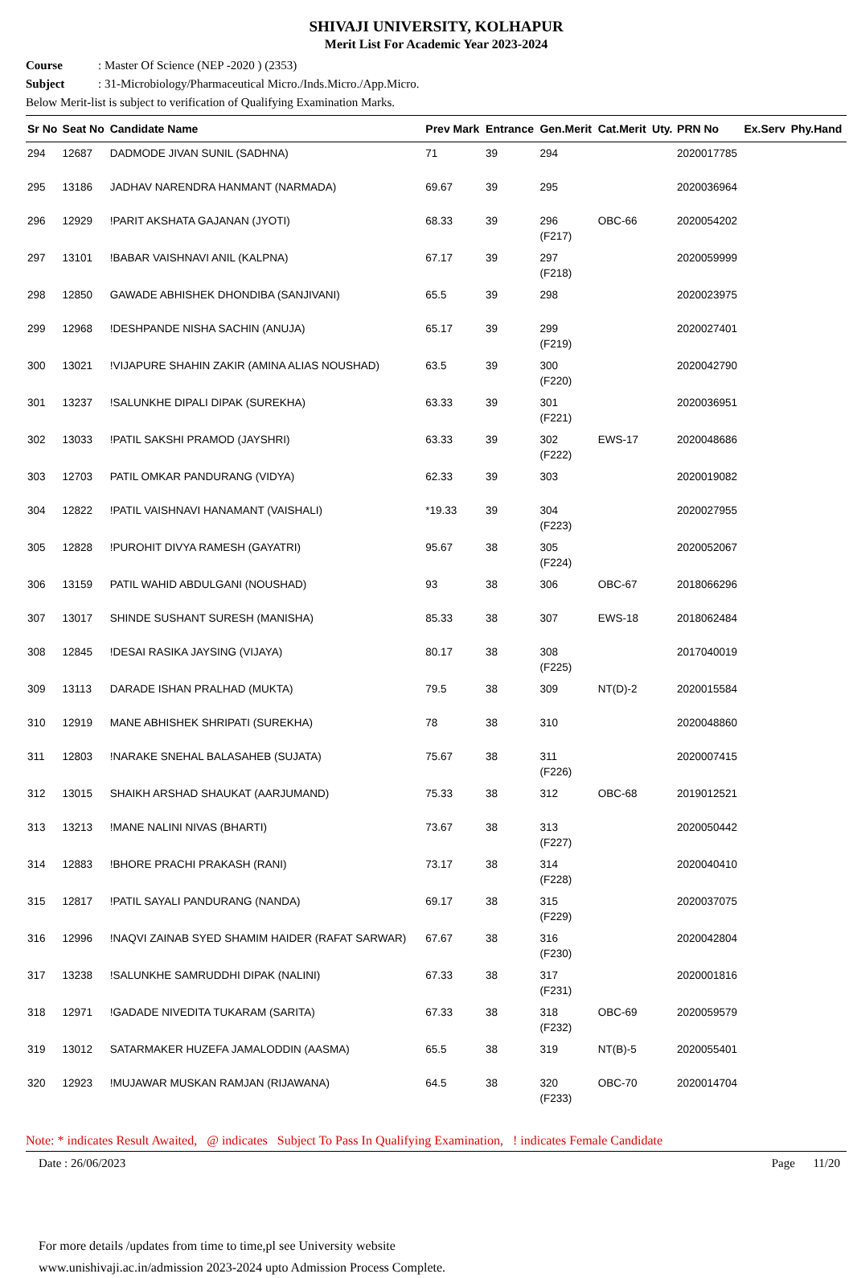SHIVAJI UNIVERSITY, KOLHAPUR
Merit List For Academic Year 2023-2024
Course: Master Of Science (NEP -2020 ) (2353)
Subject: 31-Microbiology/Pharmaceutical Micro./Inds.Micro./App.Micro.
Below Merit-list is subject to verification of Qualifying Examination Marks.
| Sr No | Seat No | Candidate Name | Prev Mark | Entrance | Gen.Merit | Cat.Merit | Uty. | PRN No | Ex.Serv | Phy.Hand |
| --- | --- | --- | --- | --- | --- | --- | --- | --- | --- | --- |
| 294 | 12687 | DADMODE JIVAN SUNIL (SADHNA) | 71 | 39 | 294 | | | 2020017785 | | |
| 295 | 13186 | JADHAV NARENDRA HANMANT (NARMADA) | 69.67 | 39 | 295 | | | 2020036964 | | |
| 296 | 12929 | !PARIT AKSHATA GAJANAN (JYOTI) | 68.33 | 39 | 296 (F217) | OBC-66 | | 2020054202 | | |
| 297 | 13101 | !BABAR VAISHNAVI ANIL (KALPNA) | 67.17 | 39 | 297 (F218) | | | 2020059999 | | |
| 298 | 12850 | GAWADE ABHISHEK DHONDIBA (SANJIVANI) | 65.5 | 39 | 298 | | | 2020023975 | | |
| 299 | 12968 | !DESHPANDE NISHA SACHIN (ANUJA) | 65.17 | 39 | 299 (F219) | | | 2020027401 | | |
| 300 | 13021 | !VIJAPURE SHAHIN ZAKIR (AMINA ALIAS NOUSHAD) | 63.5 | 39 | 300 (F220) | | | 2020042790 | | |
| 301 | 13237 | !SALUNKHE DIPALI DIPAK (SUREKHA) | 63.33 | 39 | 301 (F221) | | | 2020036951 | | |
| 302 | 13033 | !PATIL SAKSHI PRAMOD (JAYSHRI) | 63.33 | 39 | 302 (F222) | EWS-17 | | 2020048686 | | |
| 303 | 12703 | PATIL OMKAR PANDURANG (VIDYA) | 62.33 | 39 | 303 | | | 2020019082 | | |
| 304 | 12822 | !PATIL VAISHNAVI HANAMANT (VAISHALI) | *19.33 | 39 | 304 (F223) | | | 2020027955 | | |
| 305 | 12828 | !PUROHIT DIVYA RAMESH (GAYATRI) | 95.67 | 38 | 305 (F224) | | | 2020052067 | | |
| 306 | 13159 | PATIL WAHID ABDULGANI (NOUSHAD) | 93 | 38 | 306 | OBC-67 | | 2018066296 | | |
| 307 | 13017 | SHINDE SUSHANT SURESH (MANISHA) | 85.33 | 38 | 307 | EWS-18 | | 2018062484 | | |
| 308 | 12845 | !DESAI RASIKA JAYSING (VIJAYA) | 80.17 | 38 | 308 (F225) | | | 2017040019 | | |
| 309 | 13113 | DARADE ISHAN PRALHAD (MUKTA) | 79.5 | 38 | 309 | NT(D)-2 | | 2020015584 | | |
| 310 | 12919 | MANE ABHISHEK SHRIPATI (SUREKHA) | 78 | 38 | 310 | | | 2020048860 | | |
| 311 | 12803 | !NARAKE SNEHAL BALASAHEB (SUJATA) | 75.67 | 38 | 311 (F226) | | | 2020007415 | | |
| 312 | 13015 | SHAIKH ARSHAD SHAUKAT (AARJUMAND) | 75.33 | 38 | 312 | OBC-68 | | 2019012521 | | |
| 313 | 13213 | !MANE NALINI NIVAS (BHARTI) | 73.67 | 38 | 313 (F227) | | | 2020050442 | | |
| 314 | 12883 | !BHORE PRACHI PRAKASH (RANI) | 73.17 | 38 | 314 (F228) | | | 2020040410 | | |
| 315 | 12817 | !PATIL SAYALI PANDURANG (NANDA) | 69.17 | 38 | 315 (F229) | | | 2020037075 | | |
| 316 | 12996 | !NAQVI ZAINAB SYED SHAMIM HAIDER (RAFAT SARWAR) | 67.67 | 38 | 316 (F230) | | | 2020042804 | | |
| 317 | 13238 | !SALUNKHE SAMRUDDHI DIPAK (NALINI) | 67.33 | 38 | 317 (F231) | | | 2020001816 | | |
| 318 | 12971 | !GADADE NIVEDITA TUKARAM (SARITA) | 67.33 | 38 | 318 (F232) | OBC-69 | | 2020059579 | | |
| 319 | 13012 | SATARMAKER HUZEFA JAMALODDIN (AASMA) | 65.5 | 38 | 319 | NT(B)-5 | | 2020055401 | | |
| 320 | 12923 | !MUJAWAR MUSKAN RAMJAN (RIJAWANA) | 64.5 | 38 | 320 (F233) | OBC-70 | | 2020014704 | | |
Note: * indicates Result Awaited, @ indicates Subject To Pass In Qualifying Examination, ! indicates Female Candidate
Date : 26/06/2023 Page 11/20
For more details /updates from time to time,pl see University website
www.unishivaji.ac.in/admission 2023-2024 upto Admission Process Complete.